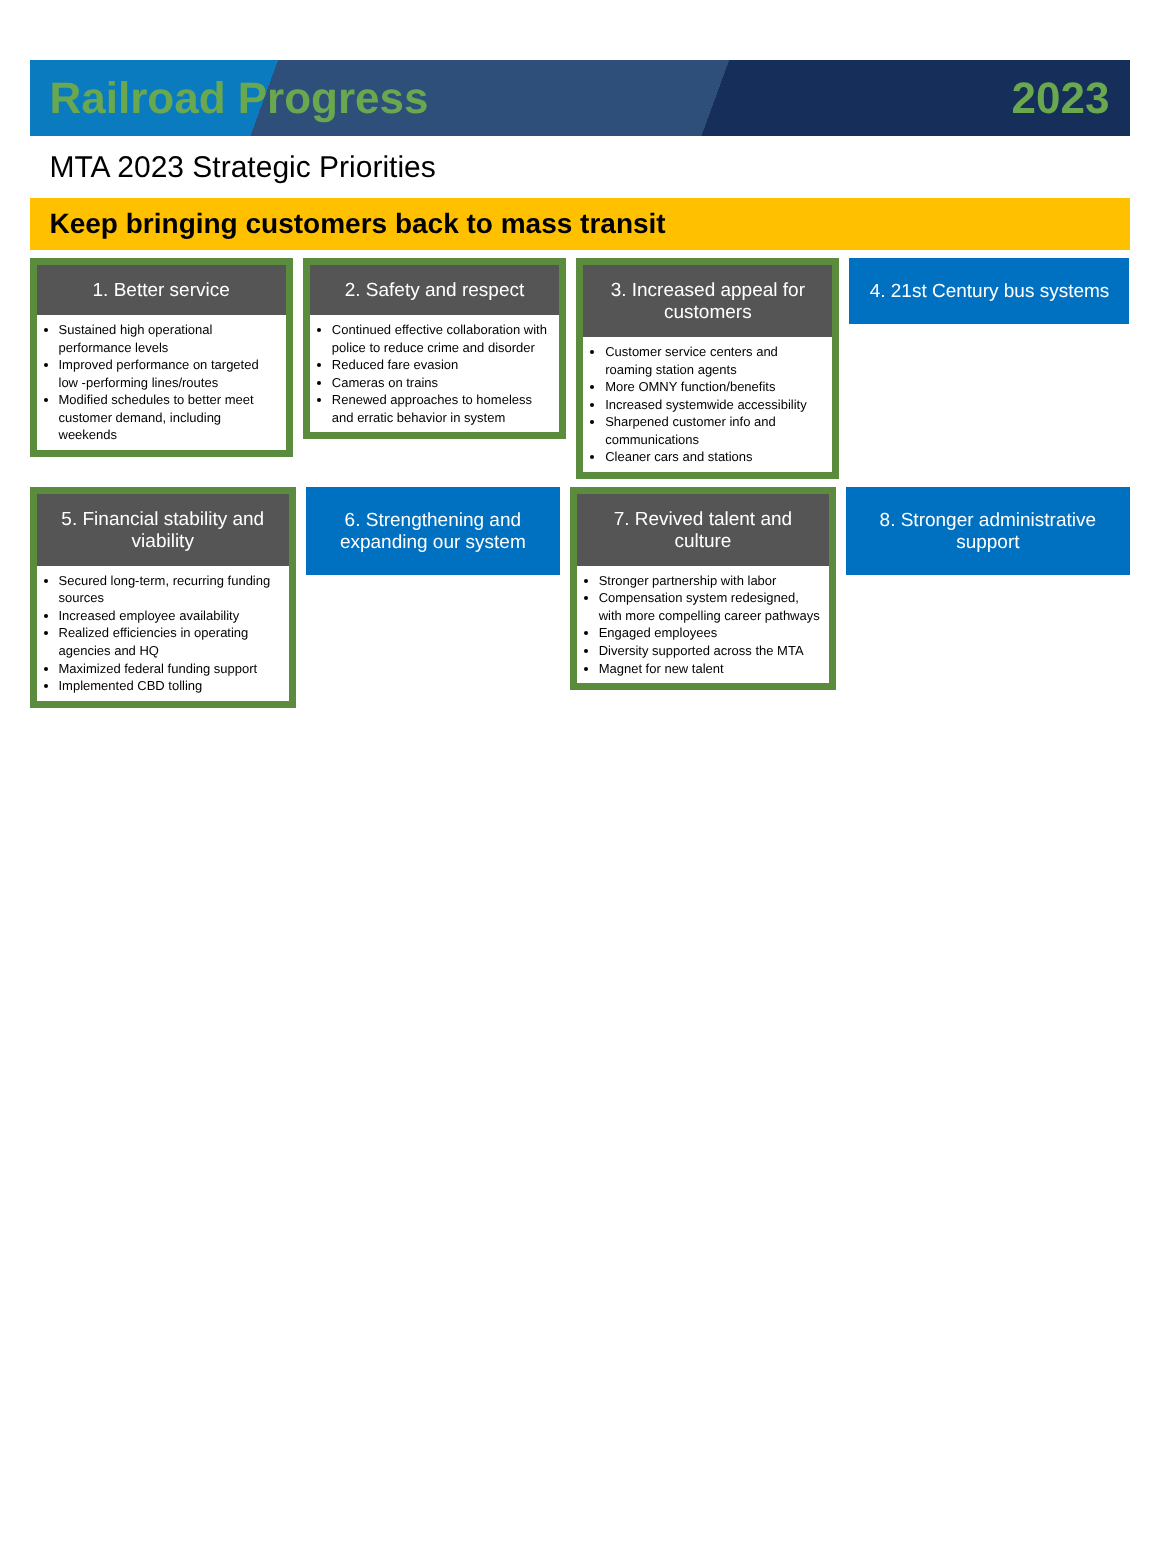Railroad Progress 2023
MTA 2023 Strategic Priorities
Keep bringing customers back to mass transit
1. Better service
Sustained high operational performance levels
Improved performance on targeted low -performing lines/routes
Modified schedules to better meet customer demand, including weekends
2. Safety and respect
Continued effective collaboration with police to reduce crime and disorder
Reduced fare evasion
Cameras on trains
Renewed approaches to homeless and erratic behavior in system
3. Increased appeal for customers
Customer service centers and roaming station agents
More OMNY function/benefits
Increased systemwide accessibility
Sharpened customer info and communications
Cleaner cars and stations
4. 21st Century bus systems
5. Financial stability and viability
Secured long-term, recurring funding sources
Increased employee availability
Realized efficiencies in operating agencies and HQ
Maximized federal funding support
Implemented CBD tolling
6. Strengthening and expanding our system
7. Revived talent and culture
Stronger partnership with labor
Compensation system redesigned, with more compelling career pathways
Engaged employees
Diversity supported across the MTA
Magnet for new talent
8. Stronger administrative support